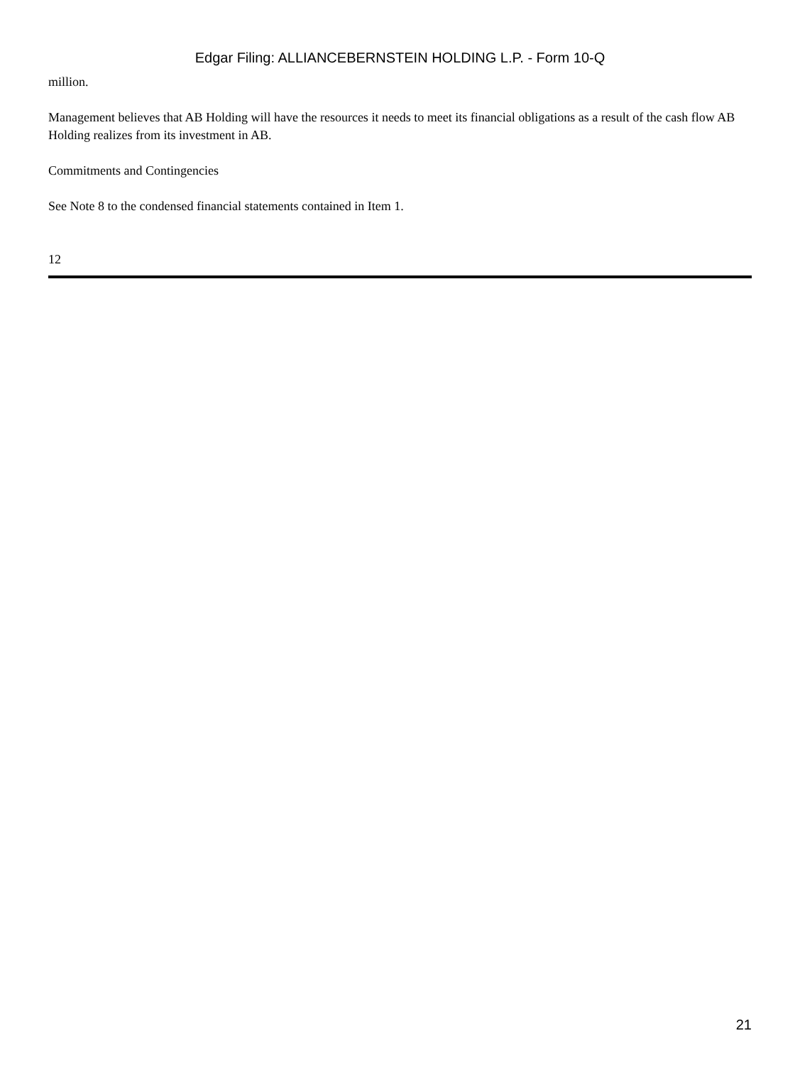Edgar Filing: ALLIANCEBERNSTEIN HOLDING L.P. - Form 10-Q
million.
Management believes that AB Holding will have the resources it needs to meet its financial obligations as a result of the cash flow AB Holding realizes from its investment in AB.
Commitments and Contingencies
See Note 8 to the condensed financial statements contained in Item 1.
12
21